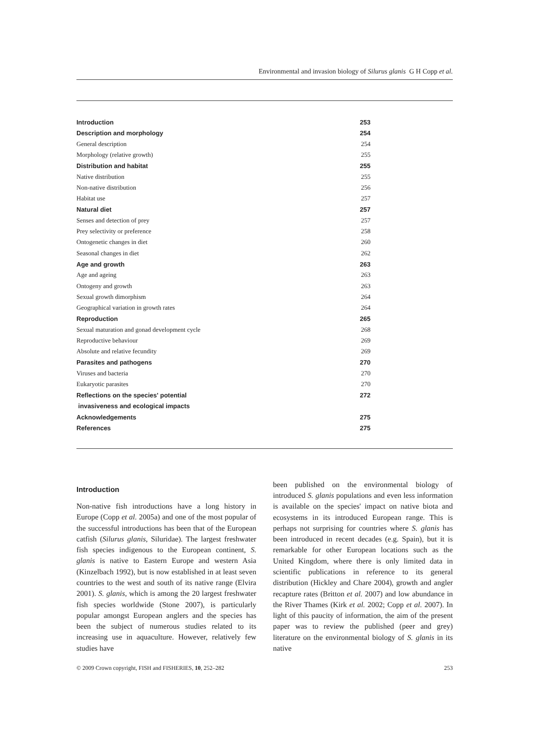Environmental and invasion biology of Silurus glanis G H Copp et al.
| Introduction | 253 |
| Description and morphology | 254 |
| General description | 254 |
| Morphology (relative growth) | 255 |
| Distribution and habitat | 255 |
| Native distribution | 255 |
| Non-native distribution | 256 |
| Habitat use | 257 |
| Natural diet | 257 |
| Senses and detection of prey | 257 |
| Prey selectivity or preference | 258 |
| Ontogenetic changes in diet | 260 |
| Seasonal changes in diet | 262 |
| Age and growth | 263 |
| Age and ageing | 263 |
| Ontogeny and growth | 263 |
| Sexual growth dimorphism | 264 |
| Geographical variation in growth rates | 264 |
| Reproduction | 265 |
| Sexual maturation and gonad development cycle | 268 |
| Reproductive behaviour | 269 |
| Absolute and relative fecundity | 269 |
| Parasites and pathogens | 270 |
| Viruses and bacteria | 270 |
| Eukaryotic parasites | 270 |
| Reflections on the species' potential | 272 |
| invasiveness and ecological impacts | |
| Acknowledgements | 275 |
| References | 275 |
Introduction
Non-native fish introductions have a long history in Europe (Copp et al. 2005a) and one of the most popular of the successful introductions has been that of the European catfish (Silurus glanis, Siluridae). The largest freshwater fish species indigenous to the European continent, S. glanis is native to Eastern Europe and western Asia (Kinzelbach 1992), but is now established in at least seven countries to the west and south of its native range (Elvira 2001). S. glanis, which is among the 20 largest freshwater fish species worldwide (Stone 2007), is particularly popular amongst European anglers and the species has been the subject of numerous studies related to its increasing use in aquaculture. However, relatively few studies have
been published on the environmental biology of introduced S. glanis populations and even less information is available on the species' impact on native biota and ecosystems in its introduced European range. This is perhaps not surprising for countries where S. glanis has been introduced in recent decades (e.g. Spain), but it is remarkable for other European locations such as the United Kingdom, where there is only limited data in scientific publications in reference to its general distribution (Hickley and Chare 2004), growth and angler recapture rates (Britton et al. 2007) and low abundance in the River Thames (Kirk et al. 2002; Copp et al. 2007). In light of this paucity of information, the aim of the present paper was to review the published (peer and grey) literature on the environmental biology of S. glanis in its native
© 2009 Crown copyright, FISH and FISHERIES, 10, 252–282 253